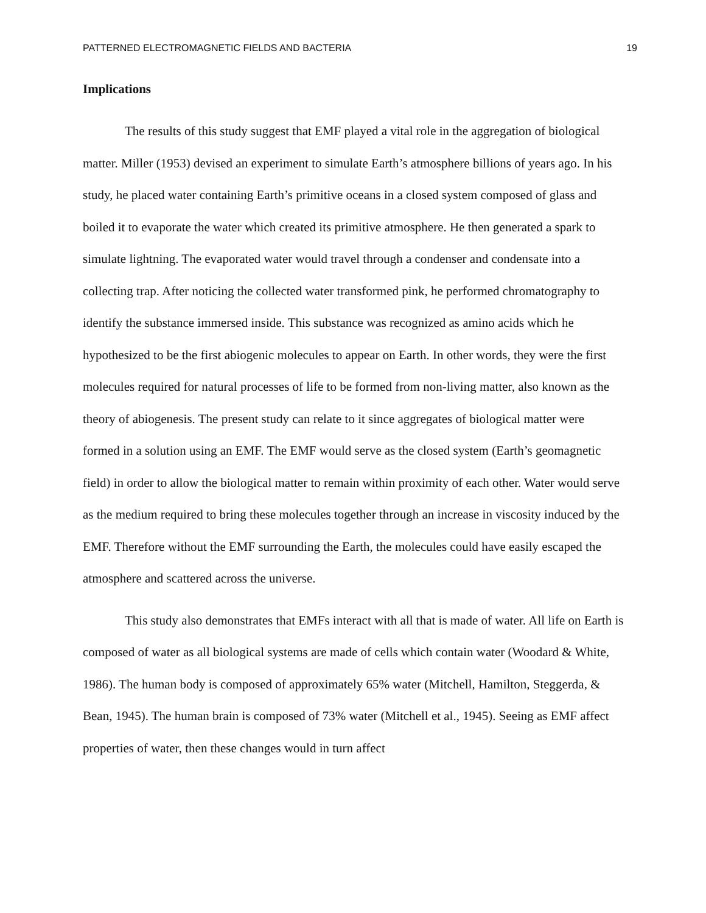PATTERNED ELECTROMAGNETIC FIELDS AND BACTERIA 19
Implications
The results of this study suggest that EMF played a vital role in the aggregation of biological matter. Miller (1953) devised an experiment to simulate Earth’s atmosphere billions of years ago. In his study, he placed water containing Earth’s primitive oceans in a closed system composed of glass and boiled it to evaporate the water which created its primitive atmosphere. He then generated a spark to simulate lightning. The evaporated water would travel through a condenser and condensate into a collecting trap. After noticing the collected water transformed pink, he performed chromatography to identify the substance immersed inside. This substance was recognized as amino acids which he hypothesized to be the first abiogenic molecules to appear on Earth. In other words, they were the first molecules required for natural processes of life to be formed from non-living matter, also known as the theory of abiogenesis. The present study can relate to it since aggregates of biological matter were formed in a solution using an EMF. The EMF would serve as the closed system (Earth’s geomagnetic field) in order to allow the biological matter to remain within proximity of each other. Water would serve as the medium required to bring these molecules together through an increase in viscosity induced by the EMF. Therefore without the EMF surrounding the Earth, the molecules could have easily escaped the atmosphere and scattered across the universe.
This study also demonstrates that EMFs interact with all that is made of water. All life on Earth is composed of water as all biological systems are made of cells which contain water (Woodard & White, 1986). The human body is composed of approximately 65% water (Mitchell, Hamilton, Steggerda, & Bean, 1945). The human brain is composed of 73% water (Mitchell et al., 1945). Seeing as EMF affect properties of water, then these changes would in turn affect